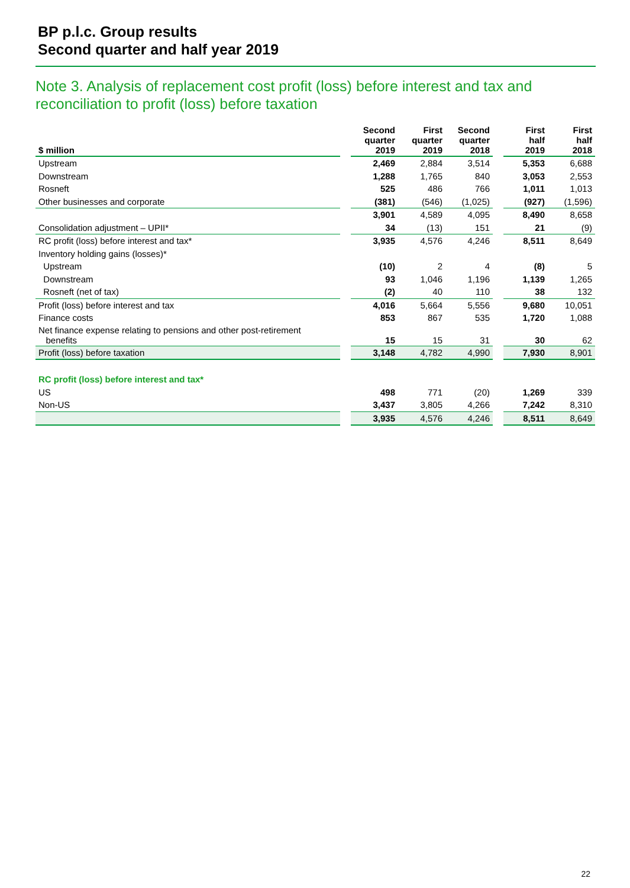BP p.l.c. Group results
Second quarter and half year 2019
Note 3. Analysis of replacement cost profit (loss) before interest and tax and
reconciliation to profit (loss) before taxation
| $ million | | Second quarter 2019 | First quarter 2019 | Second quarter 2018 | | First half 2019 | First half 2018 |
| --- | --- | --- | --- | --- | --- | --- | --- |
| Upstream | | 2,469 | 2,884 | 3,514 | | 5,353 | 6,688 |
| Downstream | | 1,288 | 1,765 | 840 | | 3,053 | 2,553 |
| Rosneft | | 525 | 486 | 766 | | 1,011 | 1,013 |
| Other businesses and corporate | | (381) | (546) | (1,025) | | (927) | (1,596) |
| | | 3,901 | 4,589 | 4,095 | | 8,490 | 8,658 |
| Consolidation adjustment – UPII* | | 34 | (13) | 151 | | 21 | (9) |
| RC profit (loss) before interest and tax* | | 3,935 | 4,576 | 4,246 | | 8,511 | 8,649 |
| Inventory holding gains (losses)* | | | | | | | |
| Upstream | | (10) | 2 | 4 | | (8) | 5 |
| Downstream | | 93 | 1,046 | 1,196 | | 1,139 | 1,265 |
| Rosneft (net of tax) | | (2) | 40 | 110 | | 38 | 132 |
| Profit (loss) before interest and tax | | 4,016 | 5,664 | 5,556 | | 9,680 | 10,051 |
| Finance costs | | 853 | 867 | 535 | | 1,720 | 1,088 |
| Net finance expense relating to pensions and other post-retirement benefits | | 15 | 15 | 31 | | 30 | 62 |
| Profit (loss) before taxation | | 3,148 | 4,782 | 4,990 | | 7,930 | 8,901 |
| RC profit (loss) before interest and tax* | | | | | | | |
| US | | 498 | 771 | (20) | | 1,269 | 339 |
| Non-US | | 3,437 | 3,805 | 4,266 | | 7,242 | 8,310 |
| | | 3,935 | 4,576 | 4,246 | | 8,511 | 8,649 |
22